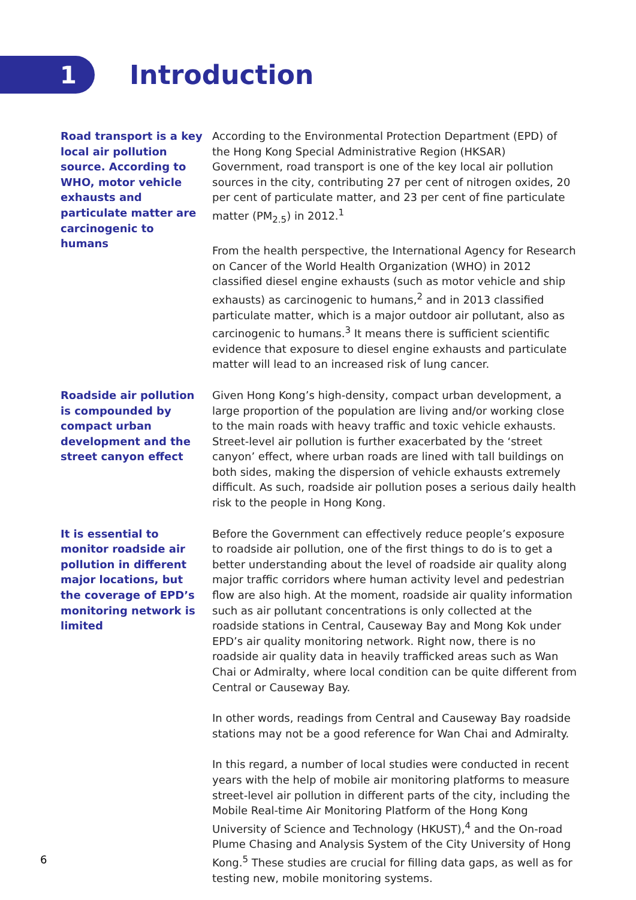1
Introduction
Road transport is a key local air pollution source. According to WHO, motor vehicle exhausts and particulate matter are carcinogenic to humans
According to the Environmental Protection Department (EPD) of the Hong Kong Special Administrative Region (HKSAR) Government, road transport is one of the key local air pollution sources in the city, contributing 27 per cent of nitrogen oxides, 20 per cent of particulate matter, and 23 per cent of fine particulate matter (PM<sub>2.5</sub>) in 2012.<sup>1</sup>
From the health perspective, the International Agency for Research on Cancer of the World Health Organization (WHO) in 2012 classified diesel engine exhausts (such as motor vehicle and ship exhausts) as carcinogenic to humans,<sup>2</sup> and in 2013 classified particulate matter, which is a major outdoor air pollutant, also as carcinogenic to humans.<sup>3</sup> It means there is sufficient scientific evidence that exposure to diesel engine exhausts and particulate matter will lead to an increased risk of lung cancer.
Roadside air pollution is compounded by compact urban development and the street canyon effect
Given Hong Kong’s high-density, compact urban development, a large proportion of the population are living and/or working close to the main roads with heavy traffic and toxic vehicle exhausts. Street-level air pollution is further exacerbated by the ‘street canyon’ effect, where urban roads are lined with tall buildings on both sides, making the dispersion of vehicle exhausts extremely difficult. As such, roadside air pollution poses a serious daily health risk to the people in Hong Kong.
It is essential to monitor roadside air pollution in different major locations, but the coverage of EPD’s monitoring network is limited
Before the Government can effectively reduce people’s exposure to roadside air pollution, one of the first things to do is to get a better understanding about the level of roadside air quality along major traffic corridors where human activity level and pedestrian flow are also high. At the moment, roadside air quality information such as air pollutant concentrations is only collected at the roadside stations in Central, Causeway Bay and Mong Kok under EPD’s air quality monitoring network. Right now, there is no roadside air quality data in heavily trafficked areas such as Wan Chai or Admiralty, where local condition can be quite different from Central or Causeway Bay.
In other words, readings from Central and Causeway Bay roadside stations may not be a good reference for Wan Chai and Admiralty.
In this regard, a number of local studies were conducted in recent years with the help of mobile air monitoring platforms to measure street-level air pollution in different parts of the city, including the Mobile Real-time Air Monitoring Platform of the Hong Kong University of Science and Technology (HKUST),<sup>4</sup> and the On-road Plume Chasing and Analysis System of the City University of Hong Kong.<sup>5</sup> These studies are crucial for filling data gaps, as well as for testing new, mobile monitoring systems.
6